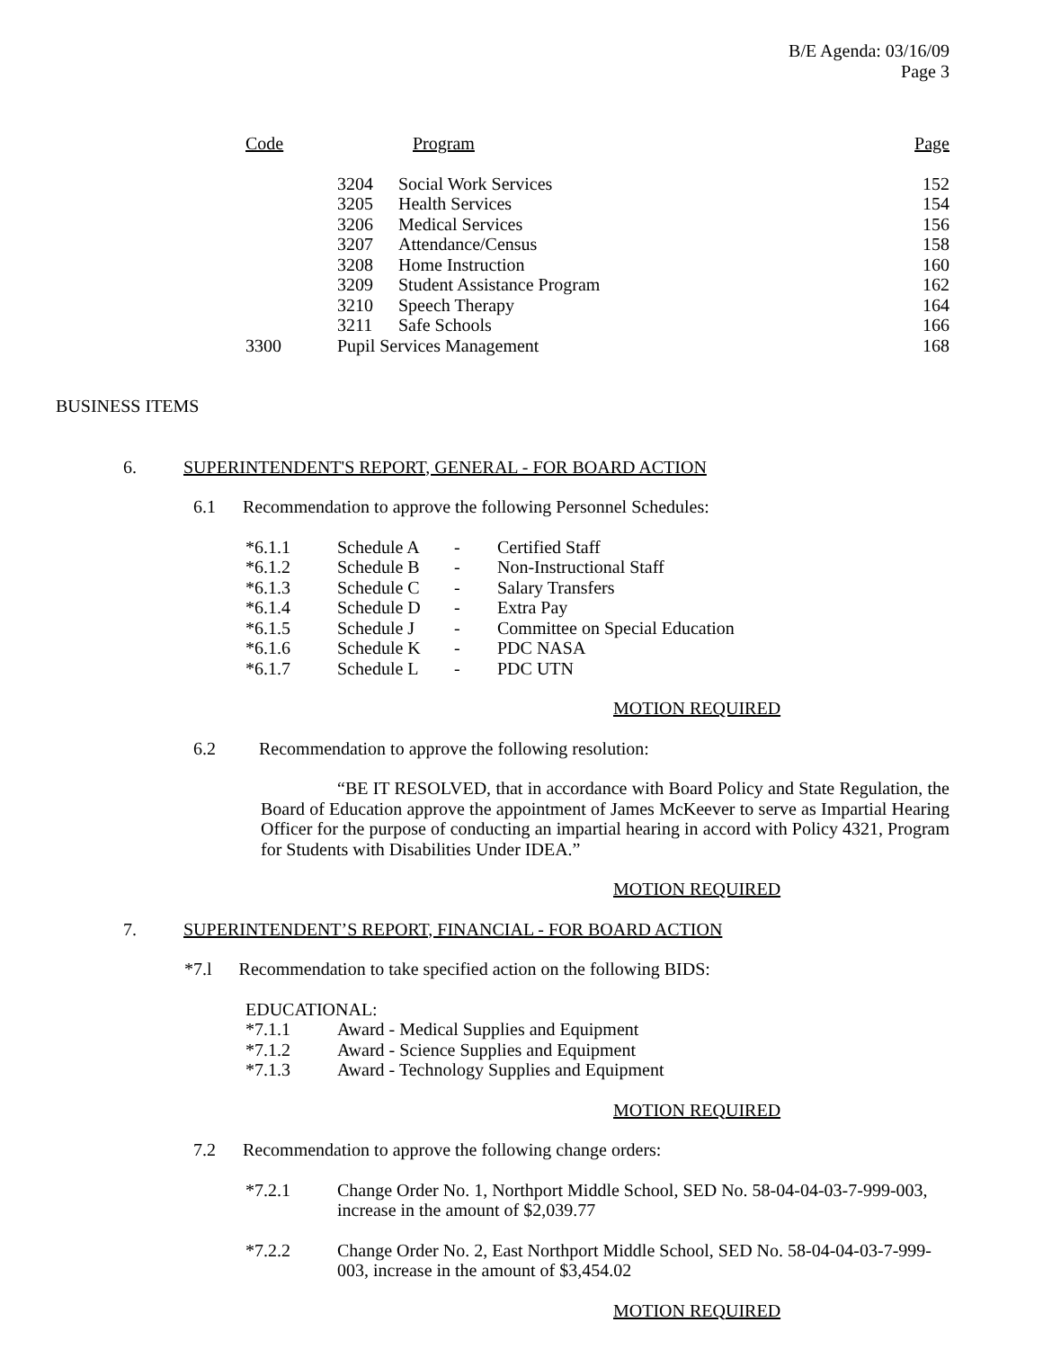B/E Agenda: 03/16/09
Page 3
| Code | | Program | Page |
| --- | --- | --- | --- |
| | 3204 | Social Work Services | 152 |
| | 3205 | Health Services | 154 |
| | 3206 | Medical Services | 156 |
| | 3207 | Attendance/Census | 158 |
| | 3208 | Home Instruction | 160 |
| | 3209 | Student Assistance Program | 162 |
| | 3210 | Speech Therapy | 164 |
| | 3211 | Safe Schools | 166 |
| 3300 | Pupil Services Management | | 168 |
BUSINESS ITEMS
6. SUPERINTENDENT'S REPORT, GENERAL - FOR BOARD ACTION
6.1 Recommendation to approve the following Personnel Schedules:
| *6.1.1 | Schedule A | - | Certified Staff |
| *6.1.2 | Schedule B | - | Non-Instructional Staff |
| *6.1.3 | Schedule C | - | Salary Transfers |
| *6.1.4 | Schedule D | - | Extra Pay |
| *6.1.5 | Schedule J | - | Committee on Special Education |
| *6.1.6 | Schedule K | - | PDC NASA |
| *6.1.7 | Schedule L | - | PDC UTN |
MOTION REQUIRED
6.2 Recommendation to approve the following resolution:
“BE IT RESOLVED, that in accordance with Board Policy and State Regulation, the Board of Education approve the appointment of James McKeever to serve as Impartial Hearing Officer for the purpose of conducting an impartial hearing in accord with Policy 4321, Program for Students with Disabilities Under IDEA.”
MOTION REQUIRED
7. SUPERINTENDENT’S REPORT, FINANCIAL - FOR BOARD ACTION
*7.l Recommendation to take specified action on the following BIDS:
EDUCATIONAL:
| *7.1.1 | Award - Medical Supplies and Equipment |
| *7.1.2 | Award - Science Supplies and Equipment |
| *7.1.3 | Award - Technology Supplies and Equipment |
MOTION REQUIRED
7.2 Recommendation to approve the following change orders:
| *7.2.1 | Change Order No. 1, Northport Middle School, SED No. 58-04-04-03-7-999-003, increase in the amount of $2,039.77 |
| *7.2.2 | Change Order No. 2, East Northport Middle School, SED No. 58-04-04-03-7-999-003, increase in the amount of $3,454.02 |
MOTION REQUIRED